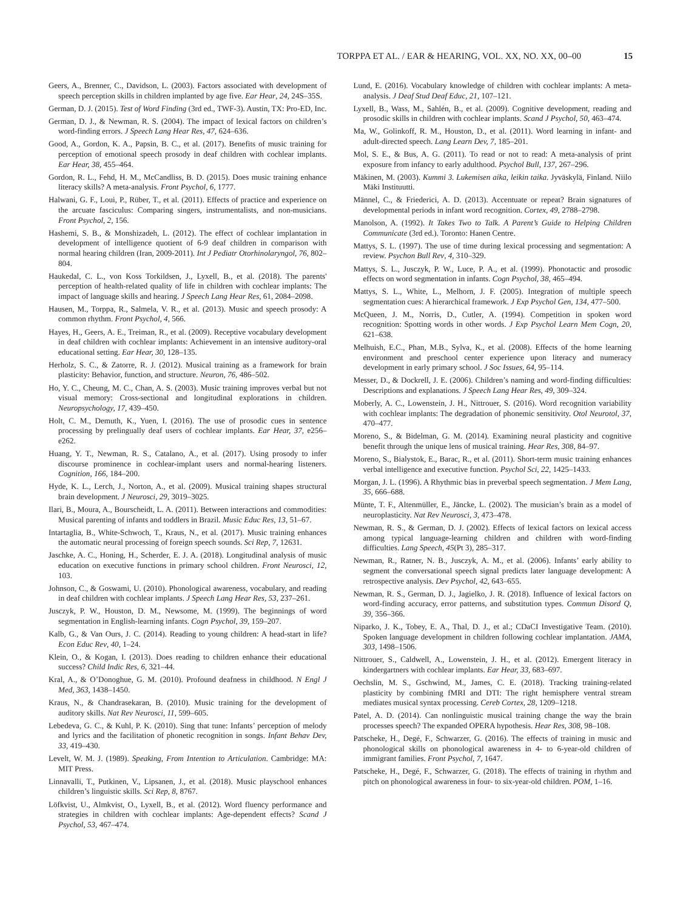TORPPA ET AL. / EAR & HEARING, VOL. XX, NO. XX, 00–00 15
Geers, A., Brenner, C., Davidson, L. (2003). Factors associated with development of speech perception skills in children implanted by age five. Ear Hear, 24, 24S–35S.
German, D. J. (2015). Test of Word Finding (3rd ed., TWF-3). Austin, TX: Pro-ED, Inc.
German, D. J., & Newman, R. S. (2004). The impact of lexical factors on children’s word-finding errors. J Speech Lang Hear Res, 47, 624–636.
Good, A., Gordon, K. A., Papsin, B. C., et al. (2017). Benefits of music training for perception of emotional speech prosody in deaf children with cochlear implants. Ear Hear, 38, 455–464.
Gordon, R. L., Fehd, H. M., McCandliss, B. D. (2015). Does music training enhance literacy skills? A meta-analysis. Front Psychol, 6, 1777.
Halwani, G. F., Loui, P., Rüber, T., et al. (2011). Effects of practice and experience on the arcuate fasciculus: Comparing singers, instrumentalists, and non-musicians. Front Psychol, 2, 156.
Hashemi, S. B., & Monshizadeh, L. (2012). The effect of cochlear implantation in development of intelligence quotient of 6-9 deaf children in comparison with normal hearing children (Iran, 2009-2011). Int J Pediatr Otorhinolaryngol, 76, 802–804.
Haukedal, C. L., von Koss Torkildsen, J., Lyxell, B., et al. (2018). The parents' perception of health-related quality of life in children with cochlear implants: The impact of language skills and hearing. J Speech Lang Hear Res, 61, 2084–2098.
Hausen, M., Torppa, R., Salmela, V. R., et al. (2013). Music and speech prosody: A common rhythm. Front Psychol, 4, 566.
Hayes, H., Geers, A. E., Treiman, R., et al. (2009). Receptive vocabulary development in deaf children with cochlear implants: Achievement in an intensive auditory-oral educational setting. Ear Hear, 30, 128–135.
Herholz, S. C., & Zatorre, R. J. (2012). Musical training as a framework for brain plasticity: Behavior, function, and structure. Neuron, 76, 486–502.
Ho, Y. C., Cheung, M. C., Chan, A. S. (2003). Music training improves verbal but not visual memory: Cross-sectional and longitudinal explorations in children. Neuropsychology, 17, 439–450.
Holt, C. M., Demuth, K., Yuen, I. (2016). The use of prosodic cues in sentence processing by prelingually deaf users of cochlear implants. Ear Hear, 37, e256–e262.
Huang, Y. T., Newman, R. S., Catalano, A., et al. (2017). Using prosody to infer discourse prominence in cochlear-implant users and normal-hearing listeners. Cognition, 166, 184–200.
Hyde, K. L., Lerch, J., Norton, A., et al. (2009). Musical training shapes structural brain development. J Neurosci, 29, 3019–3025.
Ilari, B., Moura, A., Bourscheidt, L. A. (2011). Between interactions and commodities: Musical parenting of infants and toddlers in Brazil. Music Educ Res, 13, 51–67.
Intartaglia, B., White-Schwoch, T., Kraus, N., et al. (2017). Music training enhances the automatic neural processing of foreign speech sounds. Sci Rep, 7, 12631.
Jaschke, A. C., Honing, H., Scherder, E. J. A. (2018). Longitudinal analysis of music education on executive functions in primary school children. Front Neurosci, 12, 103.
Johnson, C., & Goswami, U. (2010). Phonological awareness, vocabulary, and reading in deaf children with cochlear implants. J Speech Lang Hear Res, 53, 237–261.
Jusczyk, P. W., Houston, D. M., Newsome, M. (1999). The beginnings of word segmentation in English-learning infants. Cogn Psychol, 39, 159–207.
Kalb, G., & Van Ours, J. C. (2014). Reading to young children: A head-start in life? Econ Educ Rev, 40, 1–24.
Klein, O., & Kogan, I. (2013). Does reading to children enhance their educational success? Child Indic Res, 6, 321–44.
Kral, A., & O’Donoghue, G. M. (2010). Profound deafness in childhood. N Engl J Med, 363, 1438–1450.
Kraus, N., & Chandrasekaran, B. (2010). Music training for the development of auditory skills. Nat Rev Neurosci, 11, 599–605.
Lebedeva, G. C., & Kuhl, P. K. (2010). Sing that tune: Infants’ perception of melody and lyrics and the facilitation of phonetic recognition in songs. Infant Behav Dev, 33, 419–430.
Levelt, W. M. J. (1989). Speaking, From Intention to Articulation. Cambridge: MA: MIT Press.
Linnavalli, T., Putkinen, V., Lipsanen, J., et al. (2018). Music playschool enhances children’s linguistic skills. Sci Rep, 8, 8767.
Löfkvist, U., Almkvist, O., Lyxell, B., et al. (2012). Word fluency performance and strategies in children with cochlear implants: Age-dependent effects? Scand J Psychol, 53, 467–474.
Lund, E. (2016). Vocabulary knowledge of children with cochlear implants: A meta-analysis. J Deaf Stud Deaf Educ, 21, 107–121.
Lyxell, B., Wass, M., Sahlén, B., et al. (2009). Cognitive development, reading and prosodic skills in children with cochlear implants. Scand J Psychol, 50, 463–474.
Ma, W., Golinkoff, R. M., Houston, D., et al. (2011). Word learning in infant- and adult-directed speech. Lang Learn Dev, 7, 185–201.
Mol, S. E., & Bus, A. G. (2011). To read or not to read: A meta-analysis of print exposure from infancy to early adulthood. Psychol Bull, 137, 267–296.
Mäkinen, M. (2003). Kummi 3. Lukemisen aika, leikin taika. Jyväskylä, Finland. Niilo Mäki Instituutti.
Männel, C., & Friederici, A. D. (2013). Accentuate or repeat? Brain signatures of developmental periods in infant word recognition. Cortex, 49, 2788–2798.
Manolson, A. (1992). It Takes Two to Talk. A Parent’s Guide to Helping Children Communicate (3rd ed.). Toronto: Hanen Centre.
Mattys, S. L. (1997). The use of time during lexical processing and segmentation: A review. Psychon Bull Rev, 4, 310–329.
Mattys, S. L., Jusczyk, P. W., Luce, P. A., et al. (1999). Phonotactic and prosodic effects on word segmentation in infants. Cogn Psychol, 38, 465–494.
Mattys, S. L., White, L., Melhorn, J. F. (2005). Integration of multiple speech segmentation cues: A hierarchical framework. J Exp Psychol Gen, 134, 477–500.
McQueen, J. M., Norris, D., Cutler, A. (1994). Competition in spoken word recognition: Spotting words in other words. J Exp Psychol Learn Mem Cogn, 20, 621–638.
Melhuish, E.C., Phan, M.B., Sylva, K., et al. (2008). Effects of the home learning environment and preschool center experience upon literacy and numeracy development in early primary school. J Soc Issues, 64, 95–114.
Messer, D., & Dockrell, J. E. (2006). Children’s naming and word-finding difficulties: Descriptions and explanations. J Speech Lang Hear Res, 49, 309–324.
Moberly, A. C., Lowenstein, J. H., Nittrouer, S. (2016). Word recognition variability with cochlear implants: The degradation of phonemic sensitivity. Otol Neurotol, 37, 470–477.
Moreno, S., & Bidelman, G. M. (2014). Examining neural plasticity and cognitive benefit through the unique lens of musical training. Hear Res, 308, 84–97.
Moreno, S., Bialystok, E., Barac, R., et al. (2011). Short-term music training enhances verbal intelligence and executive function. Psychol Sci, 22, 1425–1433.
Morgan, J. L. (1996). A Rhythmic bias in preverbal speech segmentation. J Mem Lang, 35, 666–688.
Münte, T. F., Altenmüller, E., Jäncke, L. (2002). The musician’s brain as a model of neuroplasticity. Nat Rev Neurosci, 3, 473–478.
Newman, R. S., & German, D. J. (2002). Effects of lexical factors on lexical access among typical language-learning children and children with word-finding difficulties. Lang Speech, 45(Pt 3), 285–317.
Newman, R., Ratner, N. B., Jusczyk, A. M., et al. (2006). Infants’ early ability to segment the conversational speech signal predicts later language development: A retrospective analysis. Dev Psychol, 42, 643–655.
Newman, R. S., German, D. J., Jagielko, J. R. (2018). Influence of lexical factors on word-finding accuracy, error patterns, and substitution types. Commun Disord Q, 39, 356–366.
Niparko, J. K., Tobey, E. A., Thal, D. J., et al.; CDaCI Investigative Team. (2010). Spoken language development in children following cochlear implantation. JAMA, 303, 1498–1506.
Nittrouer, S., Caldwell, A., Lowenstein, J. H., et al. (2012). Emergent literacy in kindergartners with cochlear implants. Ear Hear, 33, 683–697.
Oechslin, M. S., Gschwind, M., James, C. E. (2018). Tracking training-related plasticity by combining fMRI and DTI: The right hemisphere ventral stream mediates musical syntax processing. Cereb Cortex, 28, 1209–1218.
Patel, A. D. (2014). Can nonlinguistic musical training change the way the brain processes speech? The expanded OPERA hypothesis. Hear Res, 308, 98–108.
Patscheke, H., Degé, F., Schwarzer, G. (2016). The effects of training in music and phonological skills on phonological awareness in 4- to 6-year-old children of immigrant families. Front Psychol, 7, 1647.
Patscheke, H., Degé, F., Schwarzer, G. (2018). The effects of training in rhythm and pitch on phonological awareness in four- to six-year-old children. POM, 1–16.